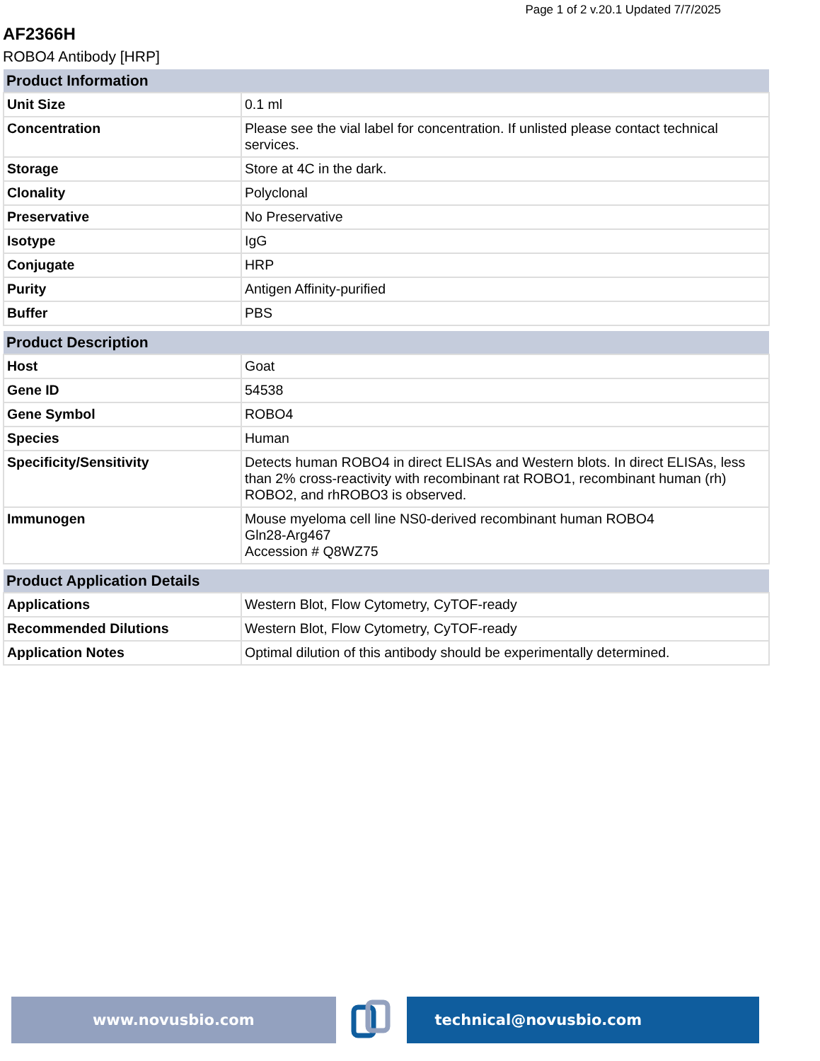Page 1 of 2 v.20.1 Updated 7/7/2025
AF2366H
ROBO4 Antibody [HRP]
| Product Information | |
| --- | --- |
| Unit Size | 0.1 ml |
| Concentration | Please see the vial label for concentration. If unlisted please contact technical services. |
| Storage | Store at 4C in the dark. |
| Clonality | Polyclonal |
| Preservative | No Preservative |
| Isotype | IgG |
| Conjugate | HRP |
| Purity | Antigen Affinity-purified |
| Buffer | PBS |
| Product Description | |
| --- | --- |
| Host | Goat |
| Gene ID | 54538 |
| Gene Symbol | ROBO4 |
| Species | Human |
| Specificity/Sensitivity | Detects human ROBO4 in direct ELISAs and Western blots. In direct ELISAs, less than 2% cross-reactivity with recombinant rat ROBO1, recombinant human (rh) ROBO2, and rhROBO3 is observed. |
| Immunogen | Mouse myeloma cell line NS0-derived recombinant human ROBO4 Gln28-Arg467 Accession # Q8WZ75 |
| Product Application Details | |
| --- | --- |
| Applications | Western Blot, Flow Cytometry, CyTOF-ready |
| Recommended Dilutions | Western Blot, Flow Cytometry, CyTOF-ready |
| Application Notes | Optimal dilution of this antibody should be experimentally determined. |
www.novusbio.com technical@novusbio.com